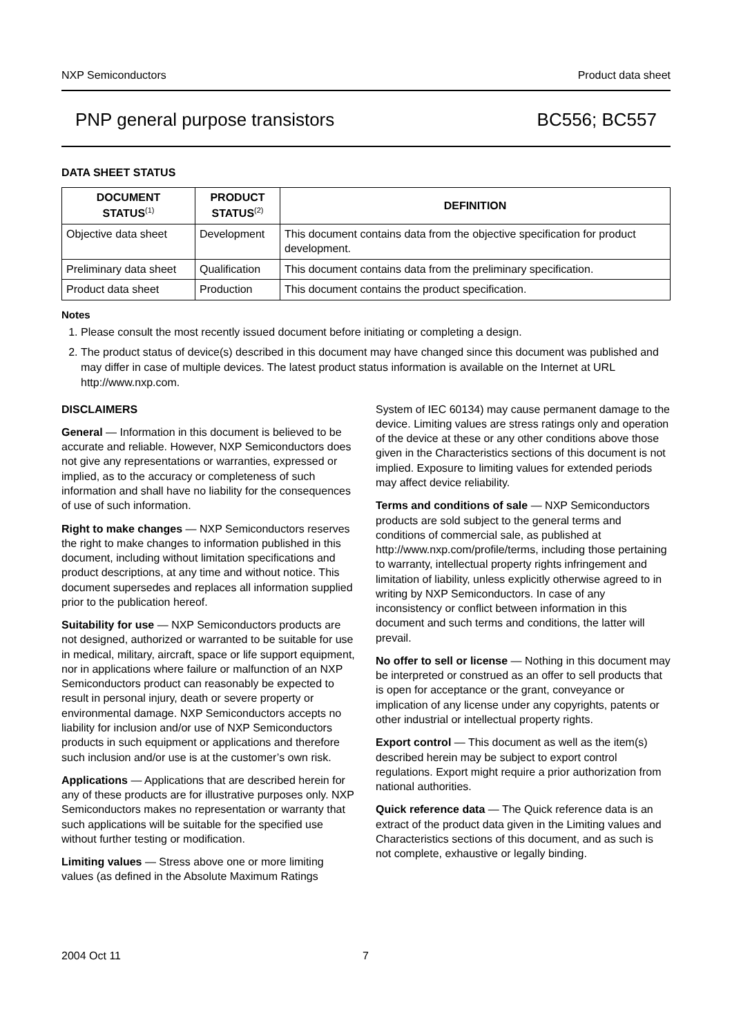NXP Semiconductors Product data sheet
PNP general purpose transistors BC556; BC557
DATA SHEET STATUS
| DOCUMENT STATUS<sup>(1)</sup> | PRODUCT STATUS<sup>(2)</sup> | DEFINITION |
| --- | --- | --- |
| Objective data sheet | Development | This document contains data from the objective specification for product development. |
| Preliminary data sheet | Qualification | This document contains data from the preliminary specification. |
| Product data sheet | Production | This document contains the product specification. |
Notes
1. Please consult the most recently issued document before initiating or completing a design.
2. The product status of device(s) described in this document may have changed since this document was published and may differ in case of multiple devices. The latest product status information is available on the Internet at URL http://www.nxp.com.
DISCLAIMERS
General — Information in this document is believed to be accurate and reliable. However, NXP Semiconductors does not give any representations or warranties, expressed or implied, as to the accuracy or completeness of such information and shall have no liability for the consequences of use of such information.
Right to make changes — NXP Semiconductors reserves the right to make changes to information published in this document, including without limitation specifications and product descriptions, at any time and without notice. This document supersedes and replaces all information supplied prior to the publication hereof.
Suitability for use — NXP Semiconductors products are not designed, authorized or warranted to be suitable for use in medical, military, aircraft, space or life support equipment, nor in applications where failure or malfunction of an NXP Semiconductors product can reasonably be expected to result in personal injury, death or severe property or environmental damage. NXP Semiconductors accepts no liability for inclusion and/or use of NXP Semiconductors products in such equipment or applications and therefore such inclusion and/or use is at the customer’s own risk.
Applications — Applications that are described herein for any of these products are for illustrative purposes only. NXP Semiconductors makes no representation or warranty that such applications will be suitable for the specified use without further testing or modification.
Limiting values — Stress above one or more limiting values (as defined in the Absolute Maximum Ratings System of IEC 60134) may cause permanent damage to the device. Limiting values are stress ratings only and operation of the device at these or any other conditions above those given in the Characteristics sections of this document is not implied. Exposure to limiting values for extended periods may affect device reliability.
Terms and conditions of sale — NXP Semiconductors products are sold subject to the general terms and conditions of commercial sale, as published at http://www.nxp.com/profile/terms, including those pertaining to warranty, intellectual property rights infringement and limitation of liability, unless explicitly otherwise agreed to in writing by NXP Semiconductors. In case of any inconsistency or conflict between information in this document and such terms and conditions, the latter will prevail.
No offer to sell or license — Nothing in this document may be interpreted or construed as an offer to sell products that is open for acceptance or the grant, conveyance or implication of any license under any copyrights, patents or other industrial or intellectual property rights.
Export control — This document as well as the item(s) described herein may be subject to export control regulations. Export might require a prior authorization from national authorities.
Quick reference data — The Quick reference data is an extract of the product data given in the Limiting values and Characteristics sections of this document, and as such is not complete, exhaustive or legally binding.
2004 Oct 11 7